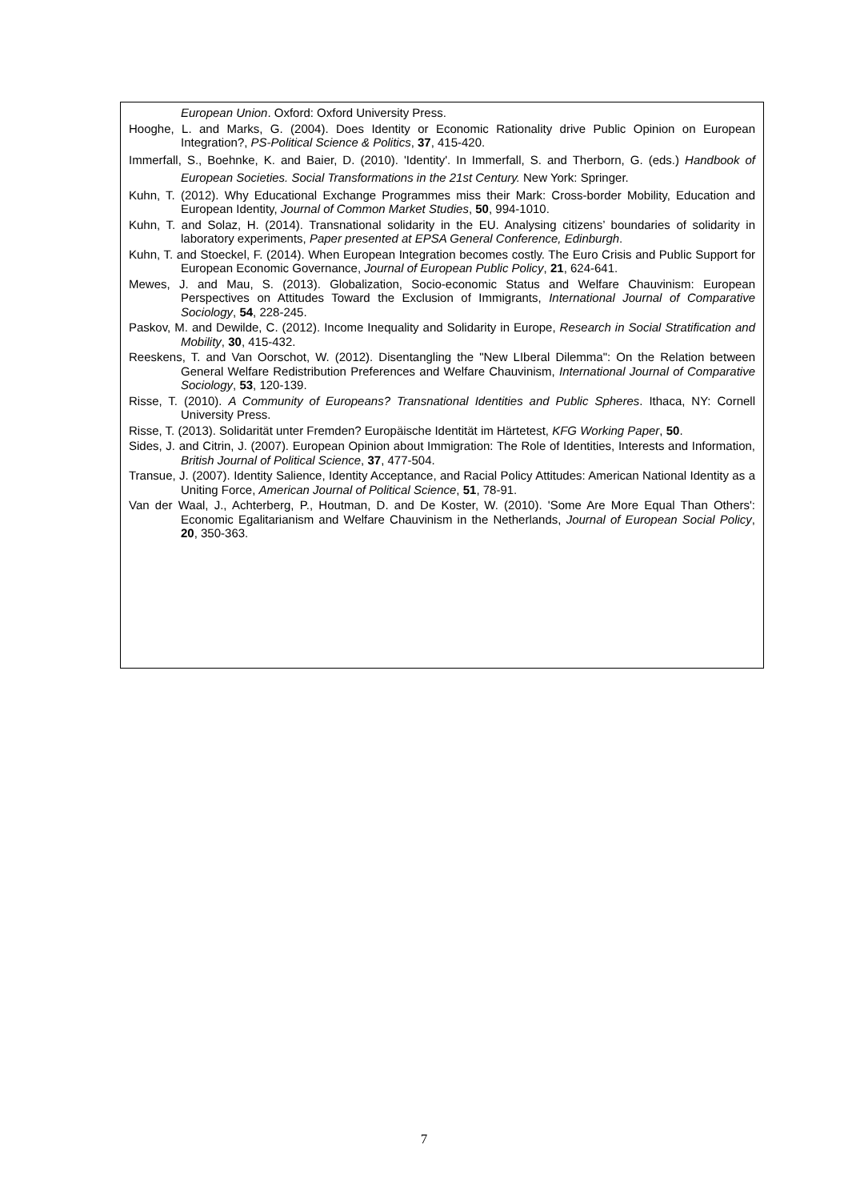European Union. Oxford: Oxford University Press.
Hooghe, L. and Marks, G. (2004). Does Identity or Economic Rationality drive Public Opinion on European Integration?, PS-Political Science & Politics, 37, 415-420.
Immerfall, S., Boehnke, K. and Baier, D. (2010). 'Identity'. In Immerfall, S. and Therborn, G. (eds.) Handbook of European Societies. Social Transformations in the 21st Century. New York: Springer.
Kuhn, T. (2012). Why Educational Exchange Programmes miss their Mark: Cross-border Mobility, Education and European Identity, Journal of Common Market Studies, 50, 994-1010.
Kuhn, T. and Solaz, H. (2014). Transnational solidarity in the EU. Analysing citizens’ boundaries of solidarity in laboratory experiments, Paper presented at EPSA General Conference, Edinburgh.
Kuhn, T. and Stoeckel, F. (2014). When European Integration becomes costly. The Euro Crisis and Public Support for European Economic Governance, Journal of European Public Policy, 21, 624-641.
Mewes, J. and Mau, S. (2013). Globalization, Socio-economic Status and Welfare Chauvinism: European Perspectives on Attitudes Toward the Exclusion of Immigrants, International Journal of Comparative Sociology, 54, 228-245.
Paskov, M. and Dewilde, C. (2012). Income Inequality and Solidarity in Europe, Research in Social Stratification and Mobility, 30, 415-432.
Reeskens, T. and Van Oorschot, W. (2012). Disentangling the "New LIberal Dilemma": On the Relation between General Welfare Redistribution Preferences and Welfare Chauvinism, International Journal of Comparative Sociology, 53, 120-139.
Risse, T. (2010). A Community of Europeans? Transnational Identities and Public Spheres. Ithaca, NY: Cornell University Press.
Risse, T. (2013). Solidarität unter Fremden? Europäische Identität im Härtetest, KFG Working Paper, 50.
Sides, J. and Citrin, J. (2007). European Opinion about Immigration: The Role of Identities, Interests and Information, British Journal of Political Science, 37, 477-504.
Transue, J. (2007). Identity Salience, Identity Acceptance, and Racial Policy Attitudes: American National Identity as a Uniting Force, American Journal of Political Science, 51, 78-91.
Van der Waal, J., Achterberg, P., Houtman, D. and De Koster, W. (2010). 'Some Are More Equal Than Others': Economic Egalitarianism and Welfare Chauvinism in the Netherlands, Journal of European Social Policy, 20, 350-363.
7